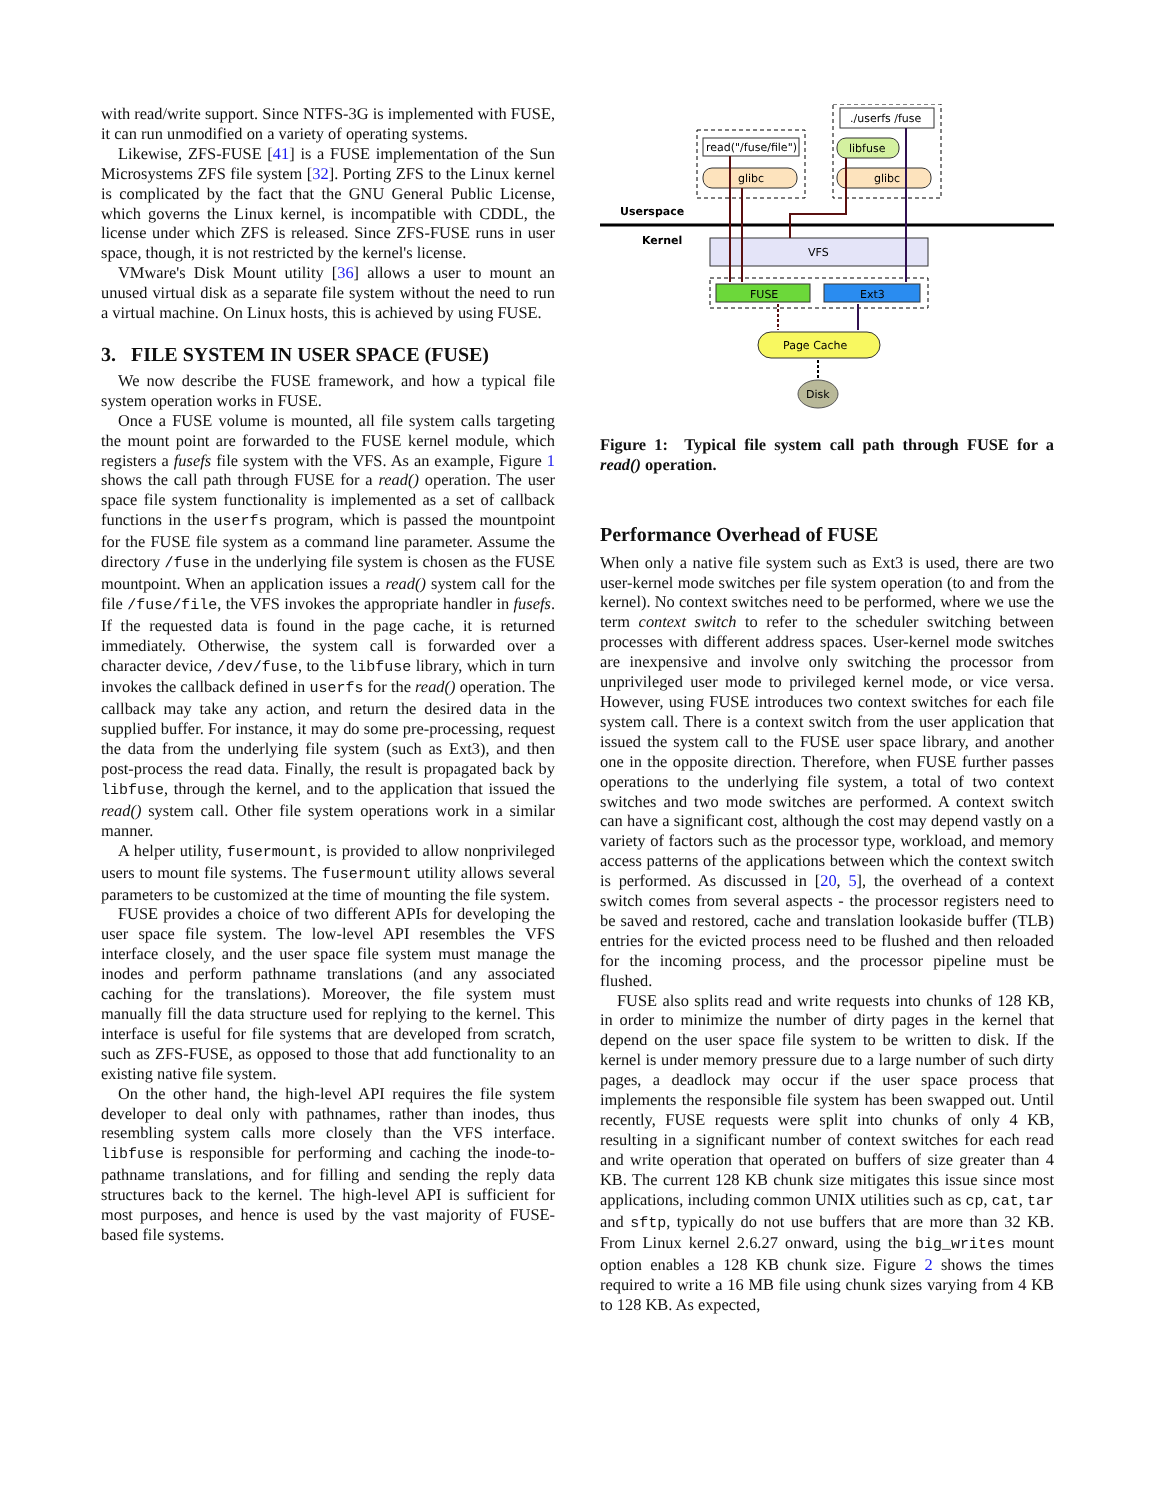with read/write support. Since NTFS-3G is implemented with FUSE, it can run unmodified on a variety of operating systems.
Likewise, ZFS-FUSE [41] is a FUSE implementation of the Sun Microsystems ZFS file system [32]. Porting ZFS to the Linux kernel is complicated by the fact that the GNU General Public License, which governs the Linux kernel, is incompatible with CDDL, the license under which ZFS is released. Since ZFS-FUSE runs in user space, though, it is not restricted by the kernel's license.
VMware's Disk Mount utility [36] allows a user to mount an unused virtual disk as a separate file system without the need to run a virtual machine. On Linux hosts, this is achieved by using FUSE.
3. FILE SYSTEM IN USER SPACE (FUSE)
We now describe the FUSE framework, and how a typical file system operation works in FUSE.
Once a FUSE volume is mounted, all file system calls targeting the mount point are forwarded to the FUSE kernel module, which registers a fusefs file system with the VFS. As an example, Figure 1 shows the call path through FUSE for a read() operation. The user space file system functionality is implemented as a set of callback functions in the userfs program, which is passed the mountpoint for the FUSE file system as a command line parameter. Assume the directory /fuse in the underlying file system is chosen as the FUSE mountpoint. When an application issues a read() system call for the file /fuse/file, the VFS invokes the appropriate handler in fusefs. If the requested data is found in the page cache, it is returned immediately. Otherwise, the system call is forwarded over a character device, /dev/fuse, to the libfuse library, which in turn invokes the callback defined in userfs for the read() operation. The callback may take any action, and return the desired data in the supplied buffer. For instance, it may do some pre-processing, request the data from the underlying file system (such as Ext3), and then post-process the read data. Finally, the result is propagated back by libfuse, through the kernel, and to the application that issued the read() system call. Other file system operations work in a similar manner.
A helper utility, fusermount, is provided to allow nonprivileged users to mount file systems. The fusermount utility allows several parameters to be customized at the time of mounting the file system.
FUSE provides a choice of two different APIs for developing the user space file system. The low-level API resembles the VFS interface closely, and the user space file system must manage the inodes and perform pathname translations (and any associated caching for the translations). Moreover, the file system must manually fill the data structure used for replying to the kernel. This interface is useful for file systems that are developed from scratch, such as ZFS-FUSE, as opposed to those that add functionality to an existing native file system.
On the other hand, the high-level API requires the file system developer to deal only with pathnames, rather than inodes, thus resembling system calls more closely than the VFS interface. libfuse is responsible for performing and caching the inode-to-pathname translations, and for filling and sending the reply data structures back to the kernel. The high-level API is sufficient for most purposes, and hence is used by the vast majority of FUSE-based file systems.
read("/fuse/file")
./userfs /fuse
glibc
libfuse
glibc
Userspace
Kernel
VFS
FUSE
Ext3
Page Cache
Disk
Figure 1: Typical file system call path through FUSE for a read() operation.
Performance Overhead of FUSE
When only a native file system such as Ext3 is used, there are two user-kernel mode switches per file system operation (to and from the kernel). No context switches need to be performed, where we use the term context switch to refer to the scheduler switching between processes with different address spaces. User-kernel mode switches are inexpensive and involve only switching the processor from unprivileged user mode to privileged kernel mode, or vice versa. However, using FUSE introduces two context switches for each file system call. There is a context switch from the user application that issued the system call to the FUSE user space library, and another one in the opposite direction. Therefore, when FUSE further passes operations to the underlying file system, a total of two context switches and two mode switches are performed. A context switch can have a significant cost, although the cost may depend vastly on a variety of factors such as the processor type, workload, and memory access patterns of the applications between which the context switch is performed. As discussed in [20, 5], the overhead of a context switch comes from several aspects - the processor registers need to be saved and restored, cache and translation lookaside buffer (TLB) entries for the evicted process need to be flushed and then reloaded for the incoming process, and the processor pipeline must be flushed.
FUSE also splits read and write requests into chunks of 128 KB, in order to minimize the number of dirty pages in the kernel that depend on the user space file system to be written to disk. If the kernel is under memory pressure due to a large number of such dirty pages, a deadlock may occur if the user space process that implements the responsible file system has been swapped out. Until recently, FUSE requests were split into chunks of only 4 KB, resulting in a significant number of context switches for each read and write operation that operated on buffers of size greater than 4 KB. The current 128 KB chunk size mitigates this issue since most applications, including common UNIX utilities such as cp, cat, tar and sftp, typically do not use buffers that are more than 32 KB. From Linux kernel 2.6.27 onward, using the big_writes mount option enables a 128 KB chunk size. Figure 2 shows the times required to write a 16 MB file using chunk sizes varying from 4 KB to 128 KB. As expected,